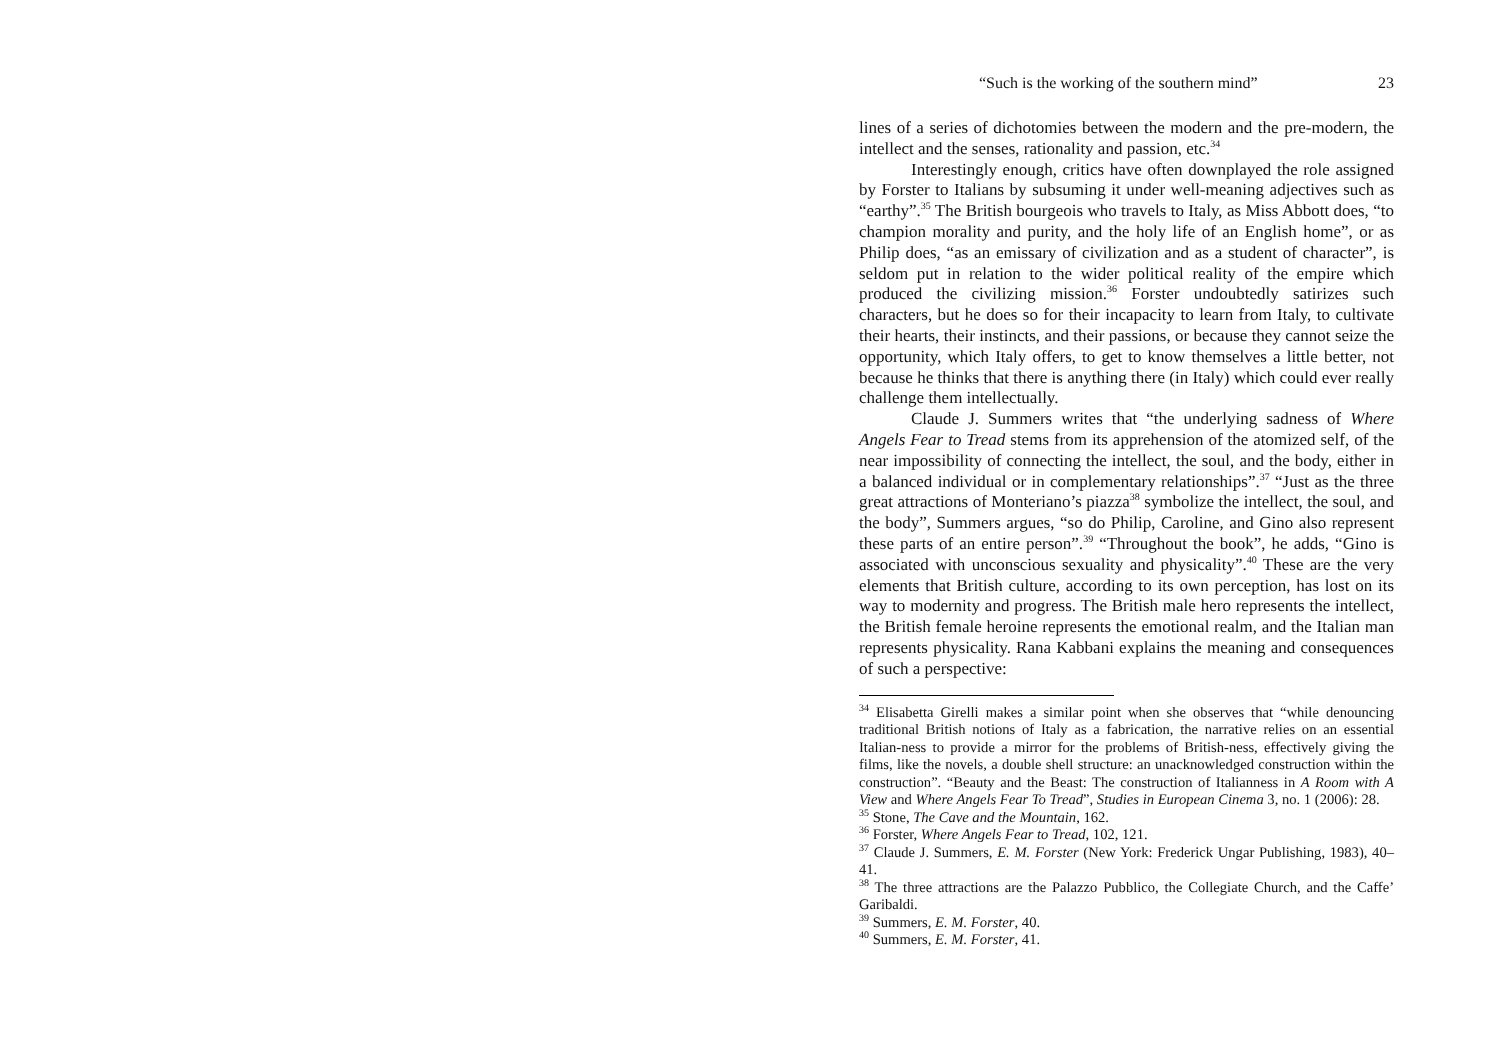“Such is the working of the southern mind” 23
lines of a series of dichotomies between the modern and the pre-modern, the intellect and the senses, rationality and passion, etc.<sup>34</sup>
Interestingly enough, critics have often downplayed the role assigned by Forster to Italians by subsuming it under well-meaning adjectives such as “earthy”.<sup>35</sup> The British bourgeois who travels to Italy, as Miss Abbott does, “to champion morality and purity, and the holy life of an English home”, or as Philip does, “as an emissary of civilization and as a student of character”, is seldom put in relation to the wider political reality of the empire which produced the civilizing mission.<sup>36</sup> Forster undoubtedly satirizes such characters, but he does so for their incapacity to learn from Italy, to cultivate their hearts, their instincts, and their passions, or because they cannot seize the opportunity, which Italy offers, to get to know themselves a little better, not because he thinks that there is anything there (in Italy) which could ever really challenge them intellectually.
Claude J. Summers writes that “the underlying sadness of Where Angels Fear to Tread stems from its apprehension of the atomized self, of the near impossibility of connecting the intellect, the soul, and the body, either in a balanced individual or in complementary relationships”.<sup>37</sup> “Just as the three great attractions of Monteriano’s piazza<sup>38</sup> symbolize the intellect, the soul, and the body”, Summers argues, “so do Philip, Caroline, and Gino also represent these parts of an entire person”.<sup>39</sup> “Throughout the book”, he adds, “Gino is associated with unconscious sexuality and physicality”.<sup>40</sup> These are the very elements that British culture, according to its own perception, has lost on its way to modernity and progress. The British male hero represents the intellect, the British female heroine represents the emotional realm, and the Italian man represents physicality. Rana Kabbani explains the meaning and consequences of such a perspective:
<sup>34</sup> Elisabetta Girelli makes a similar point when she observes that “while denouncing traditional British notions of Italy as a fabrication, the narrative relies on an essential Italian-ness to provide a mirror for the problems of British-ness, effectively giving the films, like the novels, a double shell structure: an unacknowledged construction within the construction”. “Beauty and the Beast: The construction of Italianness in A Room with A View and Where Angels Fear To Tread”, Studies in European Cinema 3, no. 1 (2006): 28.
<sup>35</sup> Stone, The Cave and the Mountain, 162.
<sup>36</sup> Forster, Where Angels Fear to Tread, 102, 121.
<sup>37</sup> Claude J. Summers, E. M. Forster (New York: Frederick Ungar Publishing, 1983), 40–41.
<sup>38</sup> The three attractions are the Palazzo Pubblico, the Collegiate Church, and the Caffe’ Garibaldi.
<sup>39</sup> Summers, E. M. Forster, 40.
<sup>40</sup> Summers, E. M. Forster, 41.